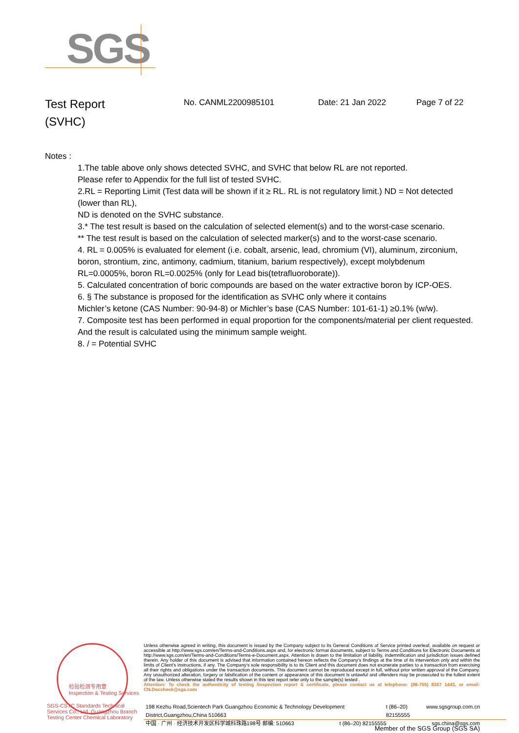SGS
Test Report
(SVHC)
No. CANML2200985101 Date: 21 Jan 2022 Page 7 of 22
Notes :
1.The table above only shows detected SVHC, and SVHC that below RL are not reported.
Please refer to Appendix for the full list of tested SVHC.
2.RL = Reporting Limit (Test data will be shown if it ≥ RL. RL is not regulatory limit.) ND = Not detected (lower than RL),
ND is denoted on the SVHC substance.
3.* The test result is based on the calculation of selected element(s) and to the worst-case scenario.
** The test result is based on the calculation of selected marker(s) and to the worst-case scenario.
4. RL = 0.005% is evaluated for element (i.e. cobalt, arsenic, lead, chromium (VI), aluminum, zirconium, boron, strontium, zinc, antimony, cadmium, titanium, barium respectively), except molybdenum RL=0.0005%, boron RL=0.0025% (only for Lead bis(tetrafluoroborate)).
5. Calculated concentration of boric compounds are based on the water extractive boron by ICP-OES.
6. § The substance is proposed for the identification as SVHC only where it contains
Michler’s ketone (CAS Number: 90-94-8) or Michler’s base (CAS Number: 101-61-1) ≥0.1% (w/w).
7. Composite test has been performed in equal proportion for the components/material per client requested. And the result is calculated using the minimum sample weight.
8. / = Potential SVHC
检验检测专用章
Inspection & Testing Services
SGS-CSTC Standards Technical Services Co., Ltd. Guangzhou Branch Testing Center Chemical Laboratory
Unless otherwise agreed in writing, this document is issued by the Company subject to its General Conditions of Service printed overleaf, available on request or accessible at http://www.sgs.com/en/Terms-and-Conditions.aspx and, for electronic format documents, subject to Terms and Conditions for Electronic Documents at http://www.sgs.com/en/Terms-and-Conditions/Terms-e-Document.aspx. Attention is drawn to the limitation of liability, indemnification and jurisdiction issues defined therein. Any holder of this document is advised that information contained hereon reflects the Company's findings at the time of its intervention only and within the limits of Client's instructions, if any. The Company's sole responsibility is to its Client and this document does not exonerate parties to a transaction from exercising all their rights and obligations under the transaction documents. This document cannot be reproduced except in full, without prior written approval of the Company. Any unauthorized alteration, forgery or falsification of the content or appearance of this document is unlawful and offenders may be prosecuted to the fullest extent of the law. Unless otherwise stated the results shown in this test report refer only to the sample(s) tested .
Attention: To check the authenticity of testing /inspection report & certificate, please contact us at telephone: (86-755) 8307 1443, or email: CN.Doccheck@sgs.com
198 Kezhu Road,Scientech Park Guangzhou Economic & Technology Development District,Guangzhou,China 510663 t (86–20) 82155555 www.sgsgroup.com.cn
中国 · 广州 · 经济技术开发区科学城科珠路198号 邮编: 510663 t (86–20) 82155555 sgs.china@sgs.com
Member of the SGS Group (SGS SA)